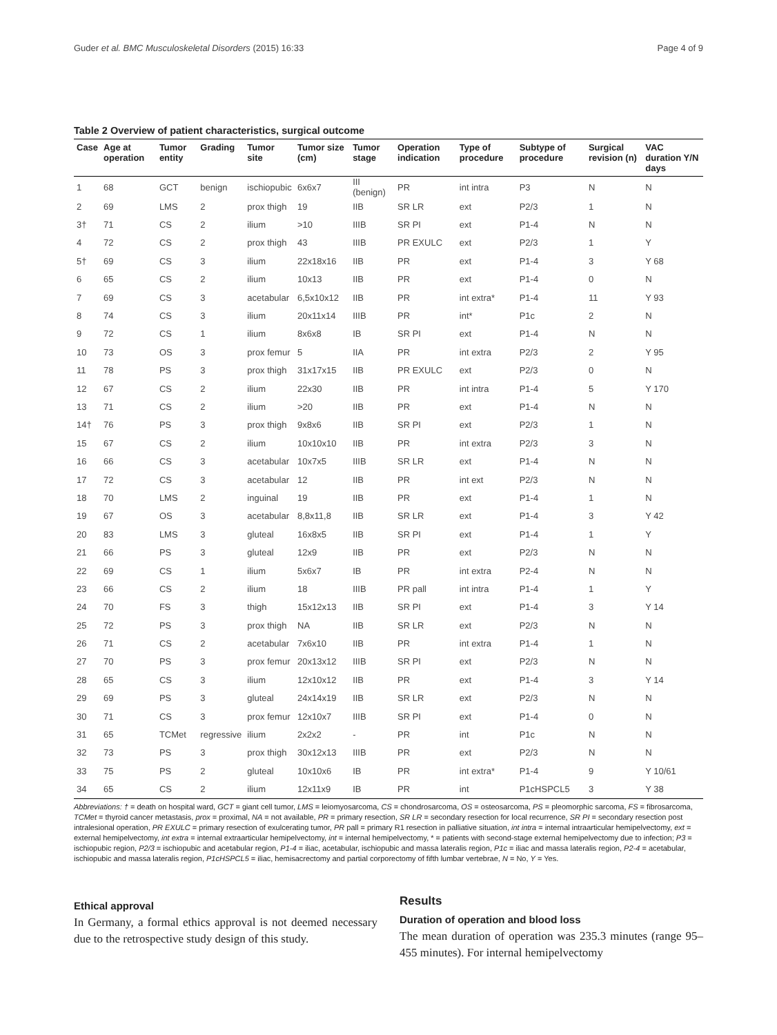Guder et al. BMC Musculoskeletal Disorders (2015) 16:33 Page 4 of 9
Table 2 Overview of patient characteristics, surgical outcome
| Case | Age at operation | Tumor entity | Grading | Tumor site | Tumor size (cm) | Tumor stage | Operation indication | Type of procedure | Subtype of procedure | Surgical revision (n) | VAC duration Y/N days |
| --- | --- | --- | --- | --- | --- | --- | --- | --- | --- | --- | --- |
| 1 | 68 | GCT | benign | ischiopubic | 6x6x7 | III (benign) | PR | int intra | P3 | N | N |
| 2 | 69 | LMS | 2 | prox thigh | 19 | IIB | SR LR | ext | P2/3 | 1 | N |
| 3† | 71 | CS | 2 | ilium | >10 | IIIB | SR PI | ext | P1-4 | N | N |
| 4 | 72 | CS | 2 | prox thigh | 43 | IIIB | PR EXULC | ext | P2/3 | 1 | Y |
| 5† | 69 | CS | 3 | ilium | 22x18x16 | IIB | PR | ext | P1-4 | 3 | Y 68 |
| 6 | 65 | CS | 2 | ilium | 10x13 | IIB | PR | ext | P1-4 | 0 | N |
| 7 | 69 | CS | 3 | acetabular | 6,5x10x12 | IIB | PR | int extra* | P1-4 | 11 | Y 93 |
| 8 | 74 | CS | 3 | ilium | 20x11x14 | IIIB | PR | int* | P1c | 2 | N |
| 9 | 72 | CS | 1 | ilium | 8x6x8 | IB | SR PI | ext | P1-4 | N | N |
| 10 | 73 | OS | 3 | prox femur | 5 | IIA | PR | int extra | P2/3 | 2 | Y 95 |
| 11 | 78 | PS | 3 | prox thigh | 31x17x15 | IIB | PR EXULC | ext | P2/3 | 0 | N |
| 12 | 67 | CS | 2 | ilium | 22x30 | IIB | PR | int intra | P1-4 | 5 | Y 170 |
| 13 | 71 | CS | 2 | ilium | >20 | IIB | PR | ext | P1-4 | N | N |
| 14† | 76 | PS | 3 | prox thigh | 9x8x6 | IIB | SR PI | ext | P2/3 | 1 | N |
| 15 | 67 | CS | 2 | ilium | 10x10x10 | IIB | PR | int extra | P2/3 | 3 | N |
| 16 | 66 | CS | 3 | acetabular | 10x7x5 | IIIB | SR LR | ext | P1-4 | N | N |
| 17 | 72 | CS | 3 | acetabular | 12 | IIB | PR | int ext | P2/3 | N | N |
| 18 | 70 | LMS | 2 | inguinal | 19 | IIB | PR | ext | P1-4 | 1 | N |
| 19 | 67 | OS | 3 | acetabular | 8,8x11,8 | IIB | SR LR | ext | P1-4 | 3 | Y 42 |
| 20 | 83 | LMS | 3 | gluteal | 16x8x5 | IIB | SR PI | ext | P1-4 | 1 | Y |
| 21 | 66 | PS | 3 | gluteal | 12x9 | IIB | PR | ext | P2/3 | N | N |
| 22 | 69 | CS | 1 | ilium | 5x6x7 | IB | PR | int extra | P2-4 | N | N |
| 23 | 66 | CS | 2 | ilium | 18 | IIIB | PR pall | int intra | P1-4 | 1 | Y |
| 24 | 70 | FS | 3 | thigh | 15x12x13 | IIB | SR PI | ext | P1-4 | 3 | Y 14 |
| 25 | 72 | PS | 3 | prox thigh | NA | IIB | SR LR | ext | P2/3 | N | N |
| 26 | 71 | CS | 2 | acetabular | 7x6x10 | IIB | PR | int extra | P1-4 | 1 | N |
| 27 | 70 | PS | 3 | prox femur | 20x13x12 | IIIB | SR PI | ext | P2/3 | N | N |
| 28 | 65 | CS | 3 | ilium | 12x10x12 | IIB | PR | ext | P1-4 | 3 | Y 14 |
| 29 | 69 | PS | 3 | gluteal | 24x14x19 | IIB | SR LR | ext | P2/3 | N | N |
| 30 | 71 | CS | 3 | prox femur | 12x10x7 | IIIB | SR PI | ext | P1-4 | 0 | N |
| 31 | 65 | TCMet | regressive | ilium | 2x2x2 | - | PR | int | P1c | N | N |
| 32 | 73 | PS | 3 | prox thigh | 30x12x13 | IIIB | PR | ext | P2/3 | N | N |
| 33 | 75 | PS | 2 | gluteal | 10x10x6 | IB | PR | int extra* | P1-4 | 9 | Y 10/61 |
| 34 | 65 | CS | 2 | ilium | 12x11x9 | IB | PR | int | P1cHSPCL5 | 3 | Y 38 |
Abbreviations: † = death on hospital ward, GCT = giant cell tumor, LMS = leiomyosarcoma, CS = chondrosarcoma, OS = osteosarcoma, PS = pleomorphic sarcoma, FS = fibrosarcoma, TCMet = thyroid cancer metastasis, prox = proximal, NA = not available, PR = primary resection, SR LR = secondary resection for local recurrence, SR PI = secondary resection post intralesional operation, PR EXULC = primary resection of exulcerating tumor, PR pall = primary R1 resection in palliative situation, int intra = internal intraarticular hemipelvectomy, ext = external hemipelvectomy, int extra = internal extraarticular hemipelvectomy, int = internal hemipelvectomy, * = patients with second-stage external hemipelvectomy due to infection; P3 = ischiopubic region, P2/3 = ischiopubic and acetabular region, P1-4 = iliac, acetabular, ischiopubic and massa lateralis region, P1c = iliac and massa lateralis region, P2-4 = acetabular, ischiopubic and massa lateralis region, P1cHSPCL5 = iliac, hemisacrectomy and partial corporectomy of fifth lumbar vertebrae, N = No, Y = Yes.
Ethical approval
In Germany, a formal ethics approval is not deemed necessary due to the retrospective study design of this study.
Results
Duration of operation and blood loss
The mean duration of operation was 235.3 minutes (range 95–455 minutes). For internal hemipelvectomy